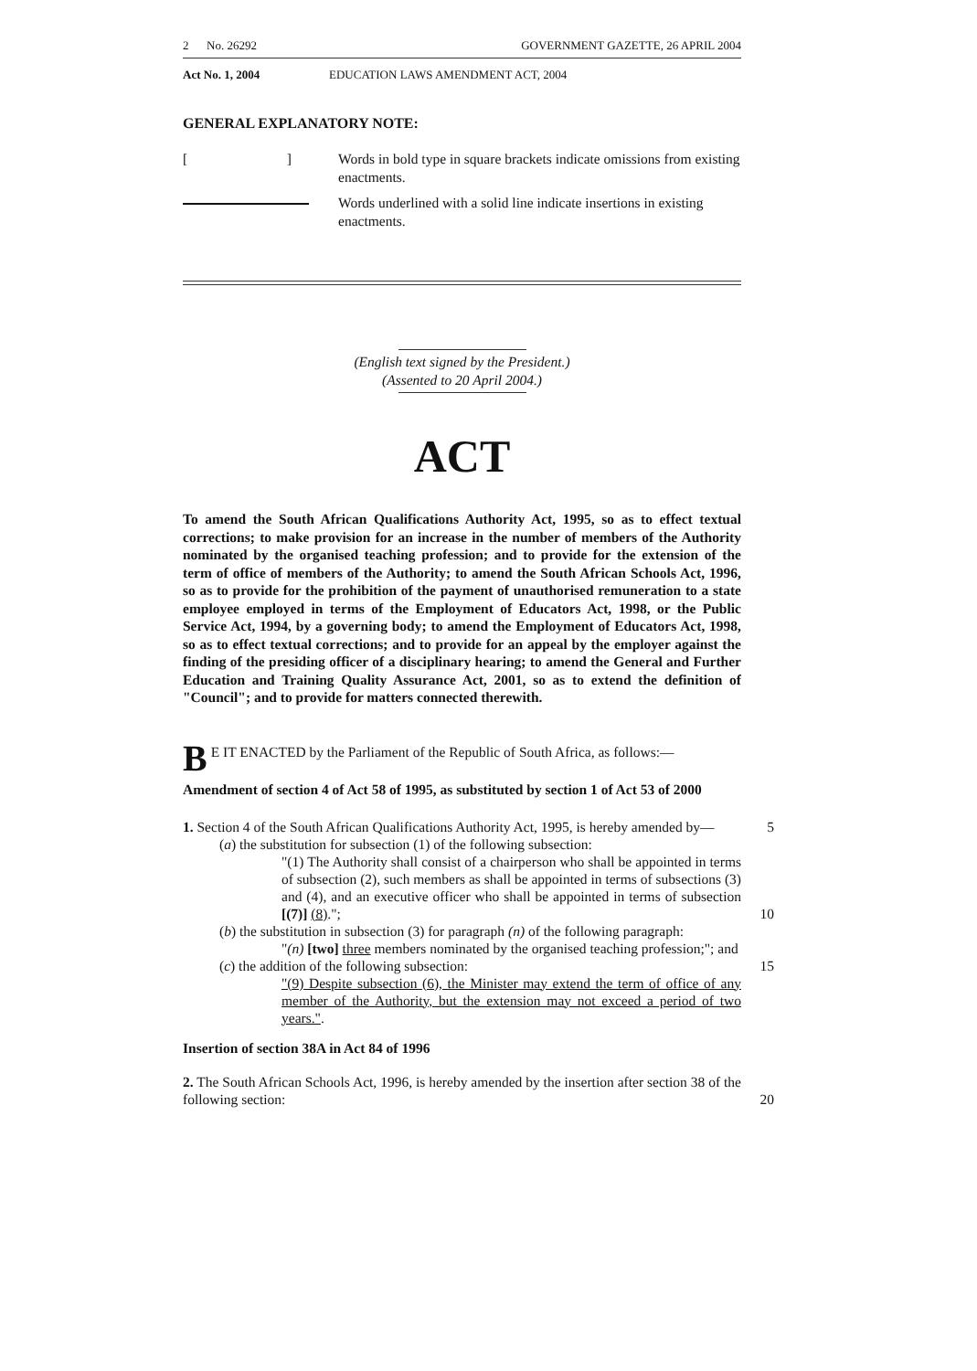2 No. 26292 GOVERNMENT GAZETTE, 26 APRIL 2004
Act No. 1, 2004 EDUCATION LAWS AMENDMENT ACT, 2004
GENERAL EXPLANATORY NOTE:
[ ] Words in bold type in square brackets indicate omissions from existing enactments.
Words underlined with a solid line indicate insertions in existing enactments.
(English text signed by the President.)
(Assented to 20 April 2004.)
ACT
To amend the South African Qualifications Authority Act, 1995, so as to effect textual corrections; to make provision for an increase in the number of members of the Authority nominated by the organised teaching profession; and to provide for the extension of the term of office of members of the Authority; to amend the South African Schools Act, 1996, so as to provide for the prohibition of the payment of unauthorised remuneration to a state employee employed in terms of the Employment of Educators Act, 1998, or the Public Service Act, 1994, by a governing body; to amend the Employment of Educators Act, 1998, so as to effect textual corrections; and to provide for an appeal by the employer against the finding of the presiding officer of a disciplinary hearing; to amend the General and Further Education and Training Quality Assurance Act, 2001, so as to extend the definition of "Council"; and to provide for matters connected therewith.
BE IT ENACTED by the Parliament of the Republic of South Africa, as follows:—
Amendment of section 4 of Act 58 of 1995, as substituted by section 1 of Act 53 of 2000
1. Section 4 of the South African Qualifications Authority Act, 1995, is hereby amended by— 5
(a) the substitution for subsection (1) of the following subsection:
"(1) The Authority shall consist of a chairperson who shall be appointed in terms of subsection (2), such members as shall be appointed in terms of subsections (3) and (4), and an executive officer who shall be appointed in terms of subsection [(7)] (8)."; 10
(b) the substitution in subsection (3) for paragraph (n) of the following paragraph:
"(n) [two] three members nominated by the organised teaching profession;"; and
(c) the addition of the following subsection: 15
"(9) Despite subsection (6), the Minister may extend the term of office of any member of the Authority, but the extension may not exceed a period of two years.".
Insertion of section 38A in Act 84 of 1996
2. The South African Schools Act, 1996, is hereby amended by the insertion after section 38 of the following section: 20